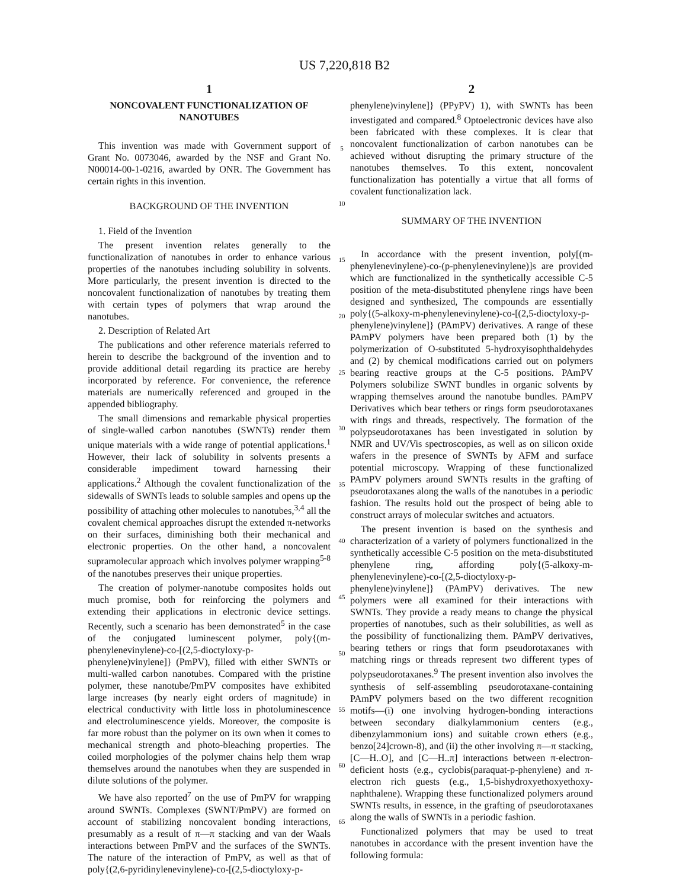US 7,220,818 B2
1
NONCOVALENT FUNCTIONALIZATION OF NANOTUBES
This invention was made with Government support of Grant No. 0073046, awarded by the NSF and Grant No. N00014-00-1-0216, awarded by ONR. The Government has certain rights in this invention.
BACKGROUND OF THE INVENTION
1. Field of the Invention
The present invention relates generally to the functionalization of nanotubes in order to enhance various properties of the nanotubes including solubility in solvents. More particularly, the present invention is directed to the noncovalent functionalization of nanotubes by treating them with certain types of polymers that wrap around the nanotubes.
2. Description of Related Art
The publications and other reference materials referred to herein to describe the background of the invention and to provide additional detail regarding its practice are hereby incorporated by reference. For convenience, the reference materials are numerically referenced and grouped in the appended bibliography.
The small dimensions and remarkable physical properties of single-walled carbon nanotubes (SWNTs) render them unique materials with a wide range of potential applications.<sup>1</sup> However, their lack of solubility in solvents presents a considerable impediment toward harnessing their applications.<sup>2</sup> Although the covalent functionalization of the sidewalls of SWNTs leads to soluble samples and opens up the possibility of attaching other molecules to nanotubes,<sup>3,4</sup> all the covalent chemical approaches disrupt the extended π-networks on their surfaces, diminishing both their mechanical and electronic properties. On the other hand, a noncovalent supramolecular approach which involves polymer wrapping<sup>5-8</sup> of the nanotubes preserves their unique properties.
The creation of polymer-nanotube composites holds out much promise, both for reinforcing the polymers and extending their applications in electronic device settings. Recently, such a scenario has been demonstrated<sup>5</sup> in the case of the conjugated luminescent polymer, poly{(m-phenylenevinylene)-co-[(2,5-dioctyloxy-p-phenylene)vinylene]} (PmPV), filled with either SWNTs or multi-walled carbon nanotubes. Compared with the pristine polymer, these nanotube/PmPV composites have exhibited large increases (by nearly eight orders of magnitude) in electrical conductivity with little loss in photoluminescence and electroluminescence yields. Moreover, the composite is far more robust than the polymer on its own when it comes to mechanical strength and photo-bleaching properties. The coiled morphologies of the polymer chains help them wrap themselves around the nanotubes when they are suspended in dilute solutions of the polymer.
We have also reported<sup>7</sup> on the use of PmPV for wrapping around SWNTs. Complexes (SWNT/PmPV) are formed on account of stabilizing noncovalent bonding interactions, presumably as a result of π—π stacking and van der Waals interactions between PmPV and the surfaces of the SWNTs. The nature of the interaction of PmPV, as well as that of poly{(2,6-pyridinylenevinylene)-co-[(2,5-dioctyloxy-p-
2
phenylene)vinylene]} (PPyPV) 1), with SWNTs has been investigated and compared.<sup>8</sup> Optoelectronic devices have also been fabricated with these complexes. It is clear that noncovalent functionalization of carbon nanotubes can be achieved without disrupting the primary structure of the nanotubes themselves. To this extent, noncovalent functionalization has potentially a virtue that all forms of covalent functionalization lack.
SUMMARY OF THE INVENTION
In accordance with the present invention, poly[(m-phenylenevinylene)-co-(p-phenylenevinylene)]s are provided which are functionalized in the synthetically accessible C-5 position of the meta-disubstituted phenylene rings have been designed and synthesized, The compounds are essentially poly{(5-alkoxy-m-phenylenevinylene)-co-[(2,5-dioctyloxy-p-phenylene)vinylene]} (PAmPV) derivatives. A range of these PAmPV polymers have been prepared both (1) by the polymerization of O-substituted 5-hydroxyisophthaldehydes and (2) by chemical modifications carried out on polymers bearing reactive groups at the C-5 positions. PAmPV Polymers solubilize SWNT bundles in organic solvents by wrapping themselves around the nanotube bundles. PAmPV Derivatives which bear tethers or rings form pseudorotaxanes with rings and threads, respectively. The formation of the polypseudorotaxanes has been investigated in solution by NMR and UV/Vis spectroscopies, as well as on silicon oxide wafers in the presence of SWNTs by AFM and surface potential microscopy. Wrapping of these functionalized PAmPV polymers around SWNTs results in the grafting of pseudorotaxanes along the walls of the nanotubes in a periodic fashion. The results hold out the prospect of being able to construct arrays of molecular switches and actuators.
The present invention is based on the synthesis and characterization of a variety of polymers functionalized in the synthetically accessible C-5 position on the meta-disubstituted phenylene ring, affording poly{(5-alkoxy-m-phenylenevinylene)-co-[(2,5-dioctyloxy-p-phenylene)vinylene]} (PAmPV) derivatives. The new polymers were all examined for their interactions with SWNTs. They provide a ready means to change the physical properties of nanotubes, such as their solubilities, as well as the possibility of functionalizing them. PAmPV derivatives, bearing tethers or rings that form pseudorotaxanes with matching rings or threads represent two different types of polypseudorotaxanes.<sup>9</sup> The present invention also involves the synthesis of self-assembling pseudorotaxane-containing PAmPV polymers based on the two different recognition motifs—(i) one involving hydrogen-bonding interactions between secondary dialkylammonium centers (e.g., dibenzylammonium ions) and suitable crown ethers (e.g., benzo[24]crown-8), and (ii) the other involving π—π stacking, [C—H..O], and [C—H..π] interactions between π-electron-deficient hosts (e.g., cyclobis(paraquat-p-phenylene) and π-electron rich guests (e.g., 1,5-bishydroxyethoxyethoxy-naphthalene). Wrapping these functionalized polymers around SWNTs results, in essence, in the grafting of pseudorotaxanes along the walls of SWNTs in a periodic fashion.
Functionalized polymers that may be used to treat nanotubes in accordance with the present invention have the following formula:
5
10
15
20
25
30
35
40
45
50
55
60
65